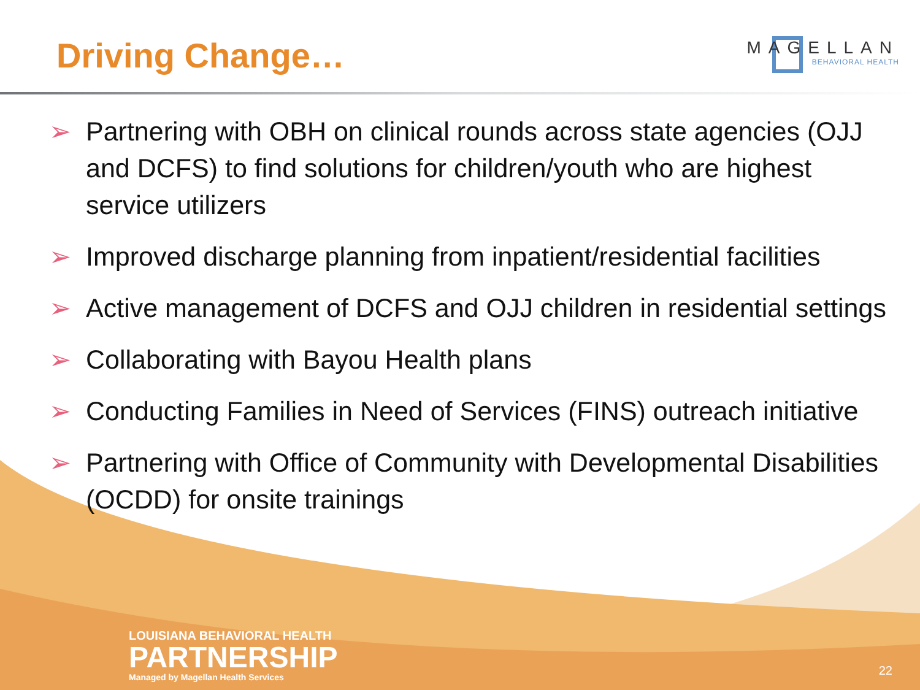Driving Change…
MAGELLAN
BEHAVIORAL HEALTH
➢ Partnering with OBH on clinical rounds across state agencies (OJJ and DCFS) to find solutions for children/youth who are highest service utilizers
➢ Improved discharge planning from inpatient/residential facilities
➢ Active management of DCFS and OJJ children in residential settings
➢ Collaborating with Bayou Health plans
➢ Conducting Families in Need of Services (FINS) outreach initiative
➢ Partnering with Office of Community with Developmental Disabilities (OCDD) for onsite trainings
LOUISIANA BEHAVIORAL HEALTH
PARTNERSHIP
Managed by Magellan Health Services
22